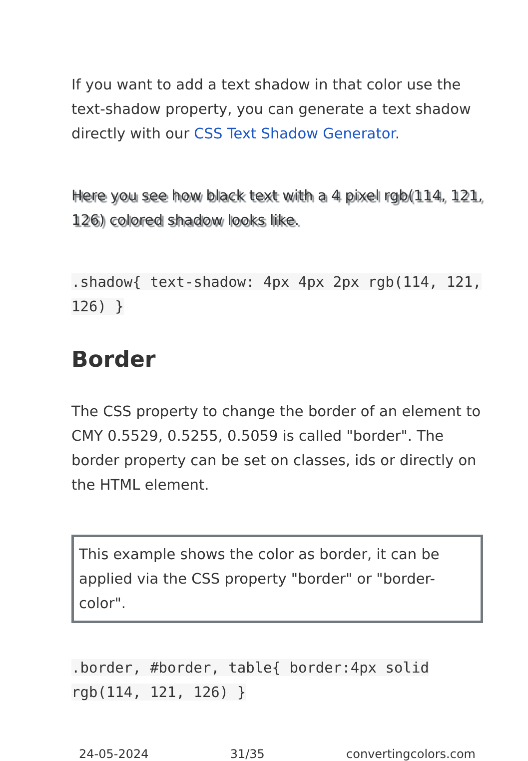If you want to add a text shadow in that color use the text-shadow property, you can generate a text shadow directly with our CSS Text Shadow Generator.
Here you see how black text with a 4 pixel rgb(114, 121, 126) colored shadow looks like.
.shadow{ text-shadow: 4px 4px 2px rgb(114, 121, 126) }
Border
The CSS property to change the border of an element to CMY 0.5529, 0.5255, 0.5059 is called "border". The border property can be set on classes, ids or directly on the HTML element.
This example shows the color as border, it can be applied via the CSS property "border" or "border-color".
.border, #border, table{ border:4px solid rgb(114, 121, 126) }
24-05-2024 31/35 convertingcolors.com